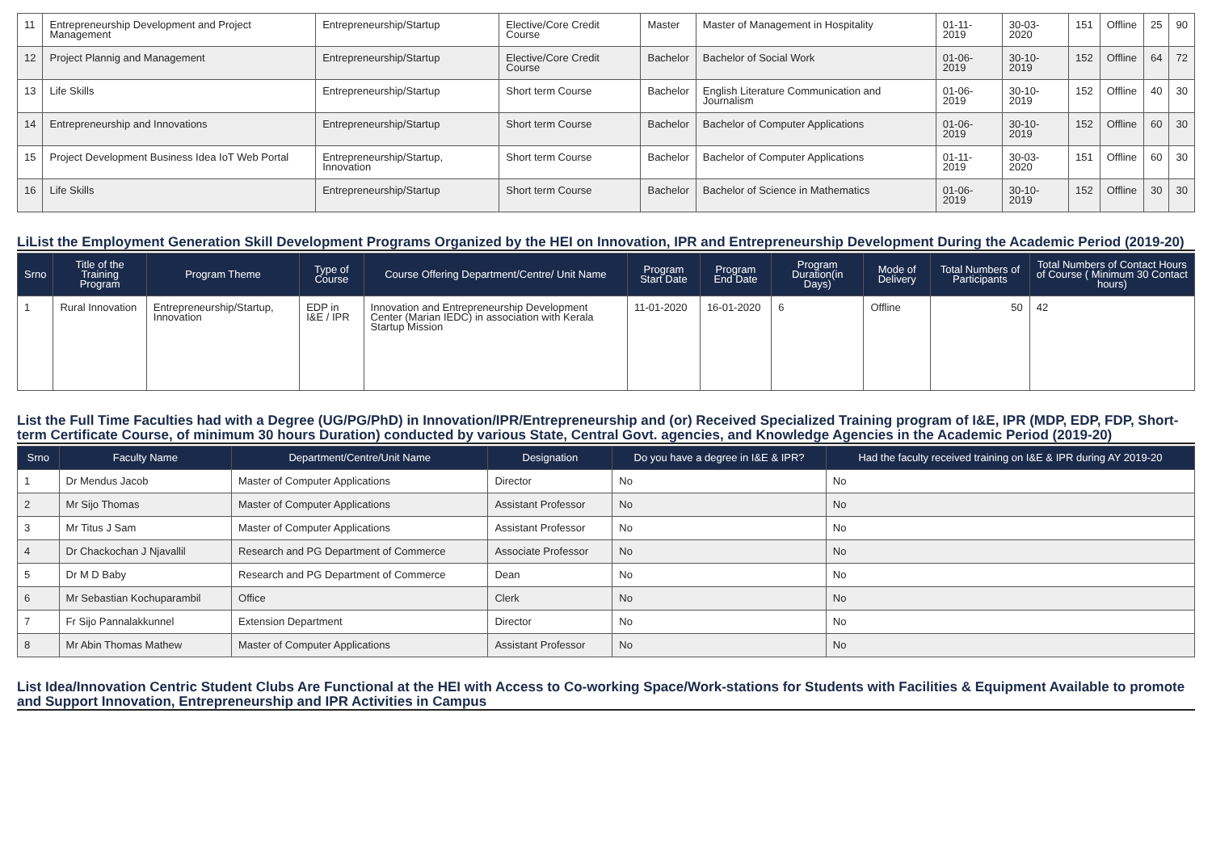| 11 | Entrepreneurship Development and Project Management | Entrepreneurship/Startup | Elective/Core Credit Course | Master | Master of Management in Hospitality | 01-11-2019 | 30-03-2020 | 151 | Offline | 25 | 90 |
| 12 | Project Plannig and Management | Entrepreneurship/Startup | Elective/Core Credit Course | Bachelor | Bachelor of Social Work | 01-06-2019 | 30-10-2019 | 152 | Offline | 64 | 72 |
| 13 | Life Skills | Entrepreneurship/Startup | Short term Course | Bachelor | English Literature Communication and Journalism | 01-06-2019 | 30-10-2019 | 152 | Offline | 40 | 30 |
| 14 | Entrepreneurship and Innovations | Entrepreneurship/Startup | Short term Course | Bachelor | Bachelor of Computer Applications | 01-06-2019 | 30-10-2019 | 152 | Offline | 60 | 30 |
| 15 | Project Development Business Idea IoT Web Portal | Entrepreneurship/Startup, Innovation | Short term Course | Bachelor | Bachelor of Computer Applications | 01-11-2019 | 30-03-2020 | 151 | Offline | 60 | 30 |
| 16 | Life Skills | Entrepreneurship/Startup | Short term Course | Bachelor | Bachelor of Science in Mathematics | 01-06-2019 | 30-10-2019 | 152 | Offline | 30 | 30 |
LiList the Employment Generation Skill Development Programs Organized by the HEI on Innovation, IPR and Entrepreneurship Development During the Academic Period (2019-20)
| Srno | Title of the Training Program | Program Theme | Type of Course | Course Offering Department/Centre/ Unit Name | Program Start Date | Program End Date | Program Duration(in Days) | Mode of Delivery | Total Numbers of Participants | Total Numbers of Contact Hours of Course ( Minimum 30 Contact hours) |
| --- | --- | --- | --- | --- | --- | --- | --- | --- | --- | --- |
| 1 | Rural Innovation | Entrepreneurship/Startup, Innovation | EDP in I&E / IPR | Innovation and Entrepreneurship Development Center (Marian IEDC) in association with Kerala Startup Mission | 11-01-2020 | 16-01-2020 | 6 | Offline | 50 | 42 |
List the Full Time Faculties had with a Degree (UG/PG/PhD) in Innovation/IPR/Entrepreneurship and (or) Received Specialized Training program of I&E, IPR (MDP, EDP, FDP, Short-term Certificate Course, of minimum 30 hours Duration) conducted by various State, Central Govt. agencies, and Knowledge Agencies in the Academic Period (2019-20)
| Srno | Faculty Name | Department/Centre/Unit Name | Designation | Do you have a degree in I&E & IPR? | Had the faculty received training on I&E & IPR during AY 2019-20 |
| --- | --- | --- | --- | --- | --- |
| 1 | Dr Mendus Jacob | Master of Computer Applications | Director | No | No |
| 2 | Mr Sijo Thomas | Master of Computer Applications | Assistant Professor | No | No |
| 3 | Mr Titus J Sam | Master of Computer Applications | Assistant Professor | No | No |
| 4 | Dr Chackochan J Njavallil | Research and PG Department of Commerce | Associate Professor | No | No |
| 5 | Dr M D Baby | Research and PG Department of Commerce | Dean | No | No |
| 6 | Mr Sebastian Kochuparambil | Office | Clerk | No | No |
| 7 | Fr Sijo Pannalakkunnel | Extension Department | Director | No | No |
| 8 | Mr Abin Thomas Mathew | Master of Computer Applications | Assistant Professor | No | No |
List Idea/Innovation Centric Student Clubs Are Functional at the HEI with Access to Co-working Space/Work-stations for Students with Facilities & Equipment Available to promote and Support Innovation, Entrepreneurship and IPR Activities in Campus